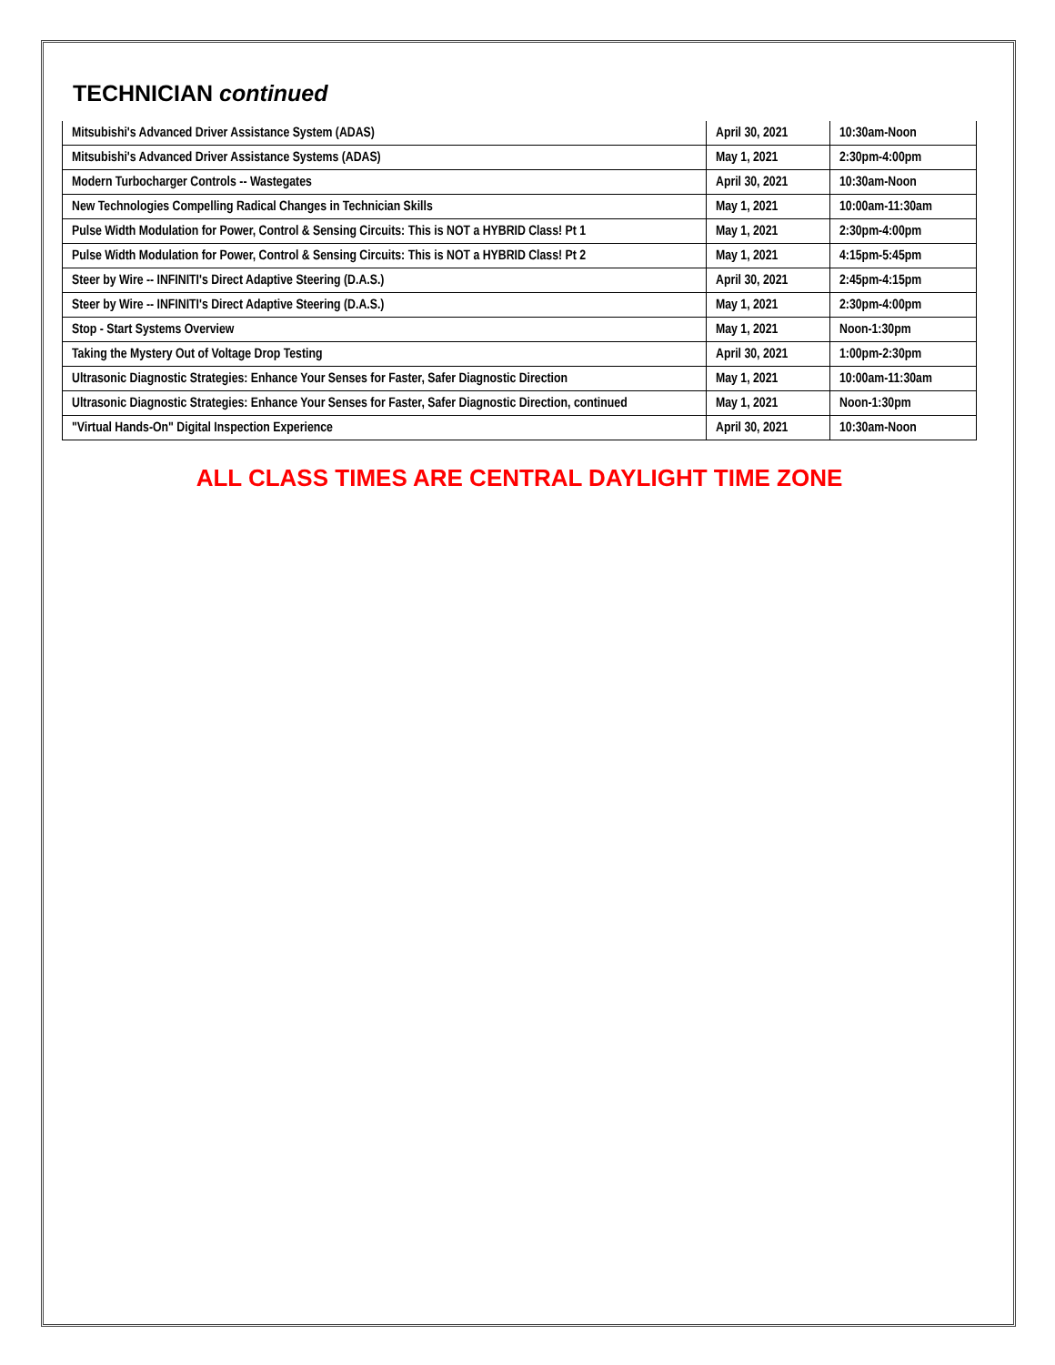TECHNICIAN continued
| Mitsubishi's Advanced Driver Assistance System (ADAS) | April 30, 2021 | 10:30am-Noon |
| Mitsubishi's Advanced Driver Assistance Systems (ADAS) | May 1, 2021 | 2:30pm-4:00pm |
| Modern Turbocharger Controls -- Wastegates | April 30, 2021 | 10:30am-Noon |
| New Technologies Compelling Radical Changes in Technician Skills | May 1, 2021 | 10:00am-11:30am |
| Pulse Width Modulation for Power, Control & Sensing Circuits: This is NOT a HYBRID Class! Pt 1 | May 1, 2021 | 2:30pm-4:00pm |
| Pulse Width Modulation for Power, Control & Sensing Circuits: This is NOT a HYBRID Class! Pt 2 | May 1, 2021 | 4:15pm-5:45pm |
| Steer by Wire -- INFINITI's Direct Adaptive Steering (D.A.S.) | April 30, 2021 | 2:45pm-4:15pm |
| Steer by Wire -- INFINITI's Direct Adaptive Steering (D.A.S.) | May 1, 2021 | 2:30pm-4:00pm |
| Stop - Start Systems Overview | May 1, 2021 | Noon-1:30pm |
| Taking the Mystery Out of Voltage Drop Testing | April 30, 2021 | 1:00pm-2:30pm |
| Ultrasonic Diagnostic Strategies: Enhance Your Senses for Faster, Safer Diagnostic Direction | May 1, 2021 | 10:00am-11:30am |
| Ultrasonic Diagnostic Strategies: Enhance Your Senses for Faster, Safer Diagnostic Direction, continued | May 1, 2021 | Noon-1:30pm |
| "Virtual Hands-On" Digital Inspection Experience | April 30, 2021 | 10:30am-Noon |
ALL CLASS TIMES ARE CENTRAL DAYLIGHT TIME ZONE